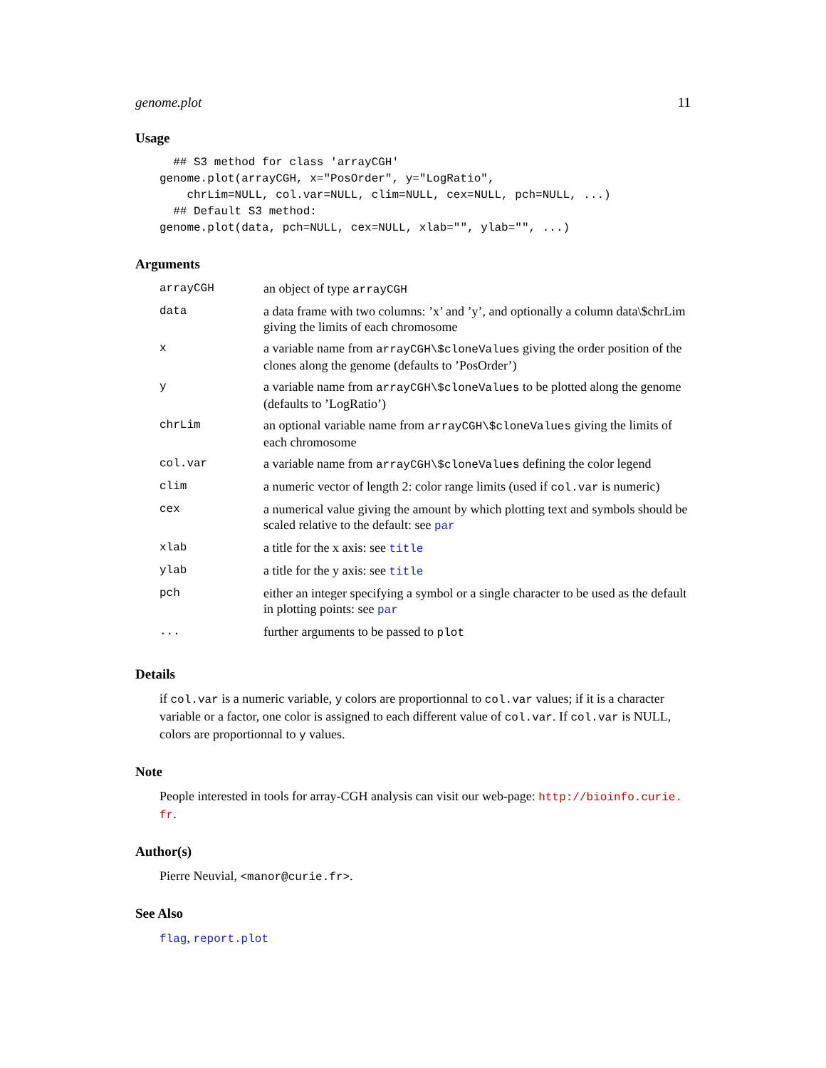genome.plot 11
Usage
  ## S3 method for class 'arrayCGH'
genome.plot(arrayCGH, x="PosOrder", y="LogRatio",
    chrLim=NULL, col.var=NULL, clim=NULL, cex=NULL, pch=NULL, ...)
  ## Default S3 method:
genome.plot(data, pch=NULL, cex=NULL, xlab="", ylab="", ...)
Arguments
| arrayCGH | an object of type arrayCGH |
| data | a data frame with two columns: ’x’ and ’y’, and optionally a column data\$chrLim giving the limits of each chromosome |
| x | a variable name from arrayCGH\$cloneValues giving the order position of the clones along the genome (defaults to ’PosOrder’) |
| y | a variable name from arrayCGH\$cloneValues to be plotted along the genome (defaults to ’LogRatio’) |
| chrLim | an optional variable name from arrayCGH\$cloneValues giving the limits of each chromosome |
| col.var | a variable name from arrayCGH\$cloneValues defining the color legend |
| clim | a numeric vector of length 2: color range limits (used if col.var is numeric) |
| cex | a numerical value giving the amount by which plotting text and symbols should be scaled relative to the default: see par |
| xlab | a title for the x axis: see title |
| ylab | a title for the y axis: see title |
| pch | either an integer specifying a symbol or a single character to be used as the default in plotting points: see par |
| ... | further arguments to be passed to plot |
Details
if col.var is a numeric variable, y colors are proportionnal to col.var values; if it is a character variable or a factor, one color is assigned to each different value of col.var. If col.var is NULL, colors are proportionnal to y values.
Note
People interested in tools for array-CGH analysis can visit our web-page: http://bioinfo.curie.
fr.
Author(s)
Pierre Neuvial, <manor@curie.fr>.
See Also
flag, report.plot